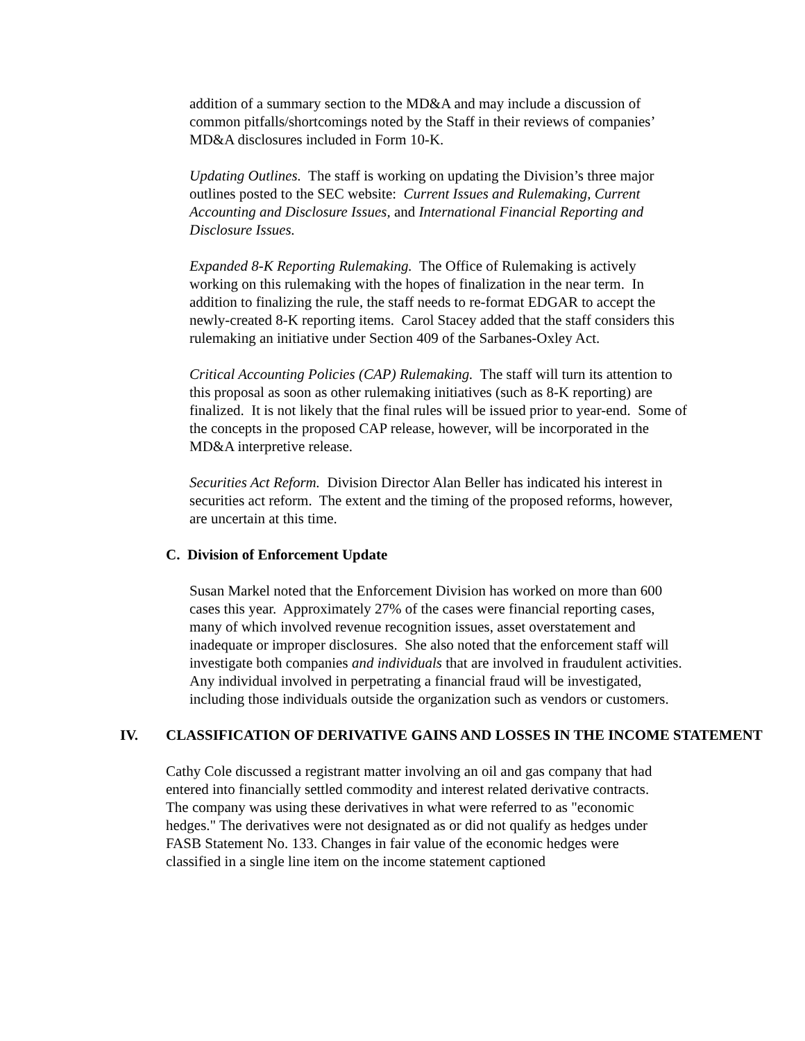addition of a summary section to the MD&A and may include a discussion of common pitfalls/shortcomings noted by the Staff in their reviews of companies’ MD&A disclosures included in Form 10-K.
Updating Outlines. The staff is working on updating the Division’s three major outlines posted to the SEC website: Current Issues and Rulemaking, Current Accounting and Disclosure Issues, and International Financial Reporting and Disclosure Issues.
Expanded 8-K Reporting Rulemaking. The Office of Rulemaking is actively working on this rulemaking with the hopes of finalization in the near term. In addition to finalizing the rule, the staff needs to re-format EDGAR to accept the newly-created 8-K reporting items. Carol Stacey added that the staff considers this rulemaking an initiative under Section 409 of the Sarbanes-Oxley Act.
Critical Accounting Policies (CAP) Rulemaking. The staff will turn its attention to this proposal as soon as other rulemaking initiatives (such as 8-K reporting) are finalized. It is not likely that the final rules will be issued prior to year-end. Some of the concepts in the proposed CAP release, however, will be incorporated in the MD&A interpretive release.
Securities Act Reform. Division Director Alan Beller has indicated his interest in securities act reform. The extent and the timing of the proposed reforms, however, are uncertain at this time.
C. Division of Enforcement Update
Susan Markel noted that the Enforcement Division has worked on more than 600 cases this year. Approximately 27% of the cases were financial reporting cases, many of which involved revenue recognition issues, asset overstatement and inadequate or improper disclosures. She also noted that the enforcement staff will investigate both companies and individuals that are involved in fraudulent activities. Any individual involved in perpetrating a financial fraud will be investigated, including those individuals outside the organization such as vendors or customers.
IV. CLASSIFICATION OF DERIVATIVE GAINS AND LOSSES IN THE INCOME STATEMENT
Cathy Cole discussed a registrant matter involving an oil and gas company that had entered into financially settled commodity and interest related derivative contracts. The company was using these derivatives in what were referred to as "economic hedges." The derivatives were not designated as or did not qualify as hedges under FASB Statement No. 133. Changes in fair value of the economic hedges were classified in a single line item on the income statement captioned